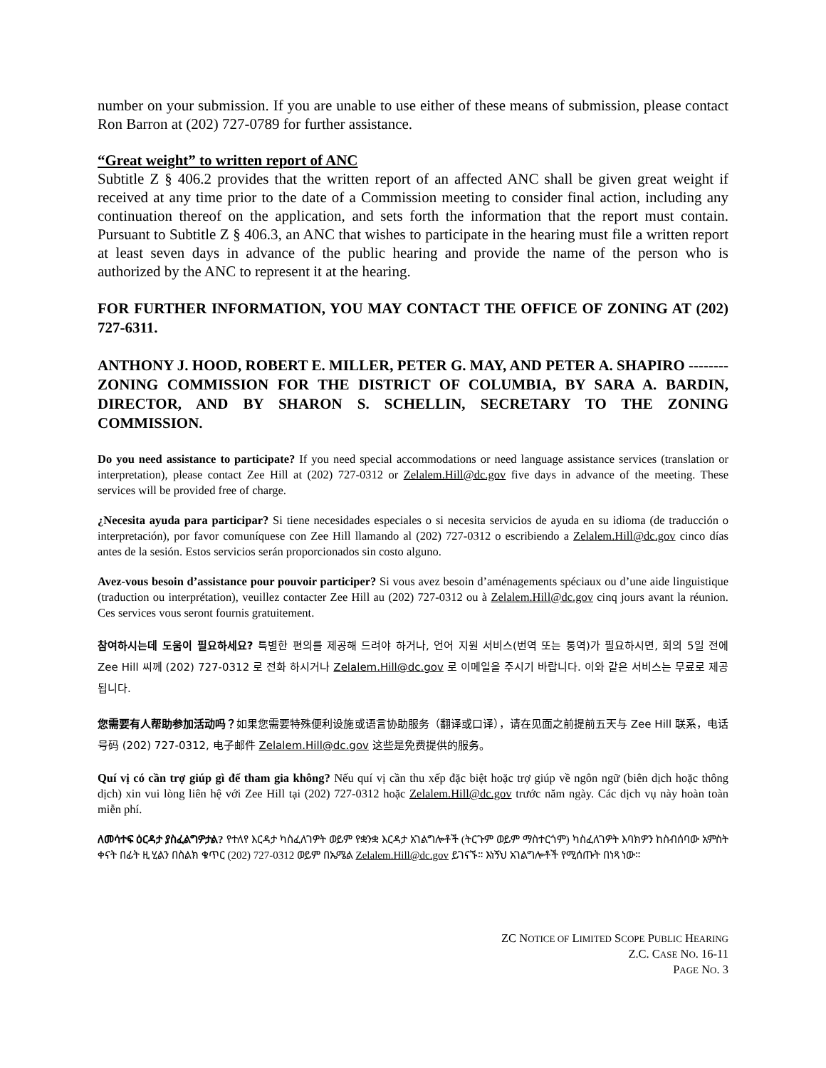number on your submission. If you are unable to use either of these means of submission, please contact Ron Barron at (202) 727-0789 for further assistance.
“Great weight” to written report of ANC
Subtitle Z § 406.2 provides that the written report of an affected ANC shall be given great weight if received at any time prior to the date of a Commission meeting to consider final action, including any continuation thereof on the application, and sets forth the information that the report must contain. Pursuant to Subtitle Z § 406.3, an ANC that wishes to participate in the hearing must file a written report at least seven days in advance of the public hearing and provide the name of the person who is authorized by the ANC to represent it at the hearing.
FOR FURTHER INFORMATION, YOU MAY CONTACT THE OFFICE OF ZONING AT (202) 727-6311.
ANTHONY J. HOOD, ROBERT E. MILLER, PETER G. MAY, AND PETER A. SHAPIRO -------- ZONING COMMISSION FOR THE DISTRICT OF COLUMBIA, BY SARA A. BARDIN, DIRECTOR, AND BY SHARON S. SCHELLIN, SECRETARY TO THE ZONING COMMISSION.
Do you need assistance to participate? If you need special accommodations or need language assistance services (translation or interpretation), please contact Zee Hill at (202) 727-0312 or Zelalem.Hill@dc.gov five days in advance of the meeting. These services will be provided free of charge.
¿Necesita ayuda para participar? Si tiene necesidades especiales o si necesita servicios de ayuda en su idioma (de traducción o interpretación), por favor comuníquese con Zee Hill llamando al (202) 727-0312 o escribiendo a Zelalem.Hill@dc.gov cinco días antes de la sesión. Estos servicios serán proporcionados sin costo alguno.
Avez-vous besoin d’assistance pour pouvoir participer? Si vous avez besoin d’aménagements spéciaux ou d’une aide linguistique (traduction ou interprétation), veuillez contacter Zee Hill au (202) 727-0312 ou à Zelalem.Hill@dc.gov cinq jours avant la réunion. Ces services vous seront fournis gratuitement.
참여하시는데 도움이 필요하세요? 특별한 편의를 제공해 드려야 하거나, 언어 지원 서비스(번역 또는 통역)가 필요하시면, 회의 5일 전에 Zee Hill 씨께 (202) 727-0312 로 전화 하시거나 Zelalem.Hill@dc.gov 로 이메일을 주시기 바랍니다. 이와 같은 서비스는 무료로 제공됩니다.
您需要有人帮助参加活动吗？如果您需要特殊便利设施或语言协助服务（翻译或口译），请在见面之前提前五天与 Zee Hill 联系，电话号码 (202) 727-0312, 电子邮件 Zelalem.Hill@dc.gov 这些是免费提供的服务。
Quí vị có cần trợ giúp gì để tham gia không? Nếu quí vị cần thu xếp đặc biệt hoặc trợ giúp về ngôn ngữ (biên dịch hoặc thông dịch) xin vui lòng liên hệ với Zee Hill tại (202) 727-0312 hoặc Zelalem.Hill@dc.gov trước năm ngày. Các dịch vụ này hoàn toàn miễn phí.
ለመሳተፍ ዕርዳታ ያስፈልግዎታል? የተለየ እርዳታ ካስፈለገዎት ወይም የቋንቋ እርዳታ አገልግሎቶች (ትርጉም ወይም ማስተርጎም) ካስፈለገዎት እባክዎን ከስብሰባው አምስት ቀናት በፊት ዚ ሂልን በስልክ ቁጥር (202) 727-0312 ወይም በኤሜል Zelalem.Hill@dc.gov ይገናኙ። እነኝህ አገልግሎቶች የሚሰጡት በነጻ ነው።
ZC NOTICE OF LIMITED SCOPE PUBLIC HEARING
Z.C. CASE NO. 16-11
PAGE NO. 3